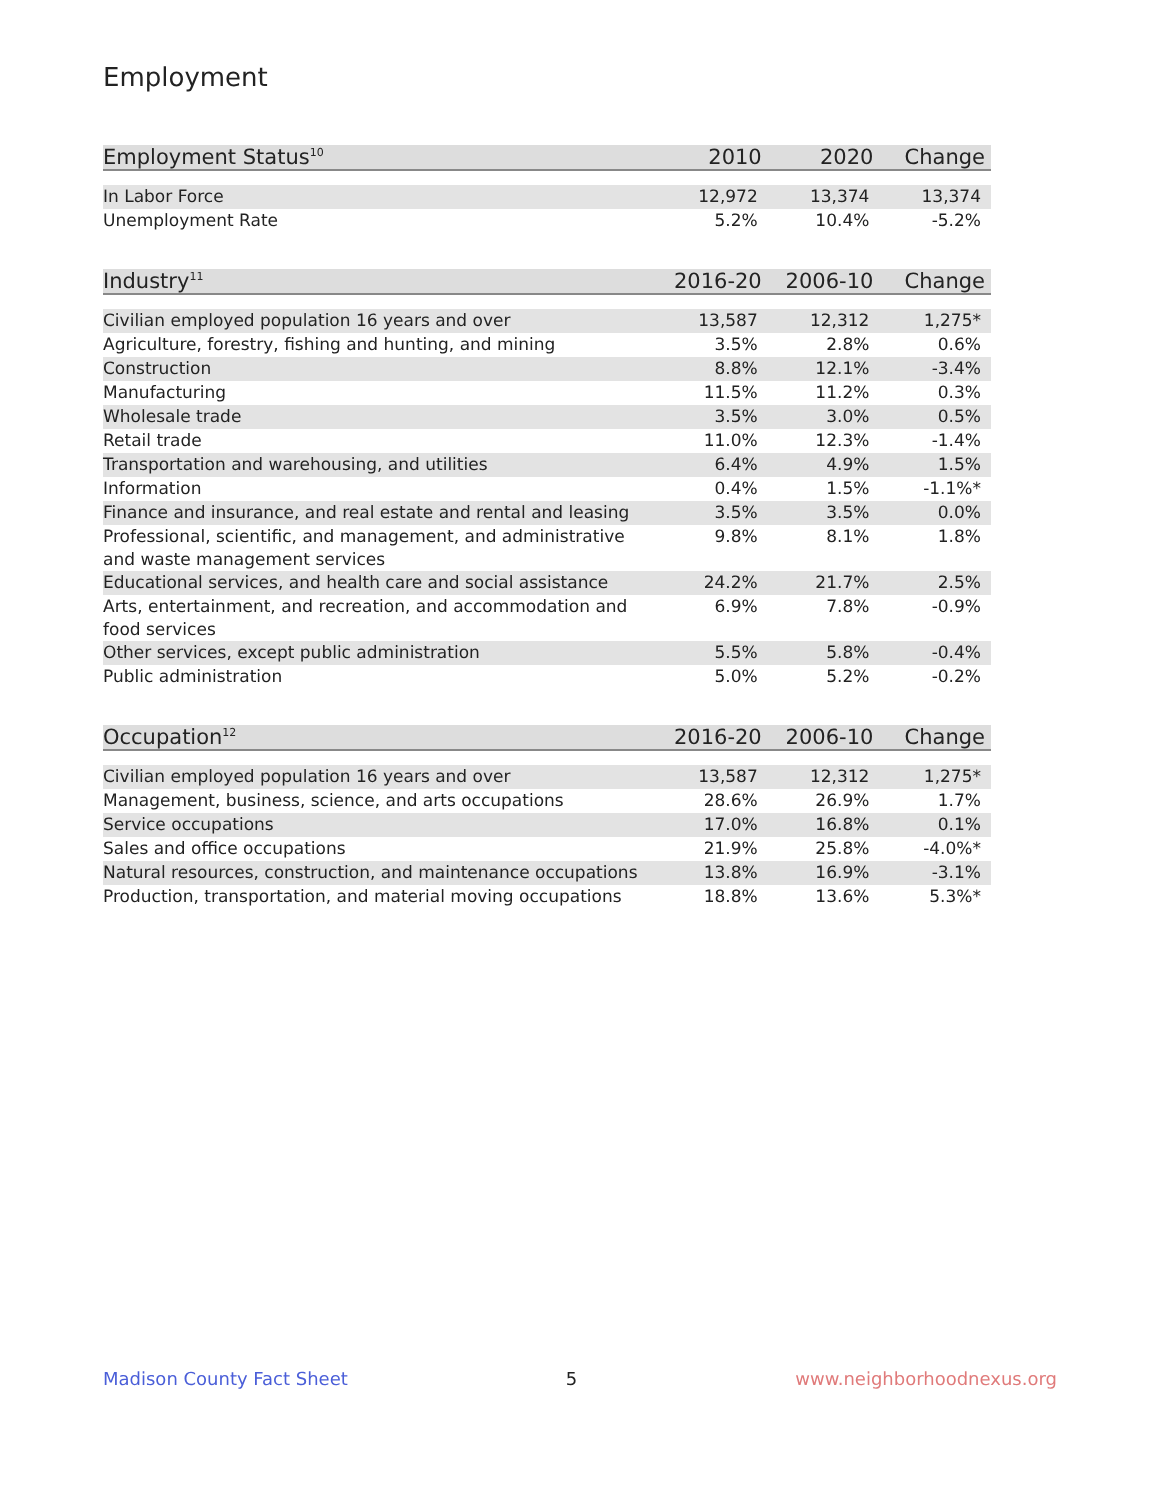Employment
| Employment Status<sup>10</sup> | 2010 | 2020 | Change |
| --- | --- | --- | --- |
| In Labor Force | 12,972 | 13,374 | 13,374 |
| Unemployment Rate | 5.2% | 10.4% | -5.2% |
| Industry<sup>11</sup> | 2016-20 | 2006-10 | Change |
| --- | --- | --- | --- |
| Civilian employed population 16 years and over | 13,587 | 12,312 | 1,275* |
| Agriculture, forestry, fishing and hunting, and mining | 3.5% | 2.8% | 0.6% |
| Construction | 8.8% | 12.1% | -3.4% |
| Manufacturing | 11.5% | 11.2% | 0.3% |
| Wholesale trade | 3.5% | 3.0% | 0.5% |
| Retail trade | 11.0% | 12.3% | -1.4% |
| Transportation and warehousing, and utilities | 6.4% | 4.9% | 1.5% |
| Information | 0.4% | 1.5% | -1.1%* |
| Finance and insurance, and real estate and rental and leasing | 3.5% | 3.5% | 0.0% |
| Professional, scientific, and management, and administrative and waste management services | 9.8% | 8.1% | 1.8% |
| Educational services, and health care and social assistance | 24.2% | 21.7% | 2.5% |
| Arts, entertainment, and recreation, and accommodation and food services | 6.9% | 7.8% | -0.9% |
| Other services, except public administration | 5.5% | 5.8% | -0.4% |
| Public administration | 5.0% | 5.2% | -0.2% |
| Occupation<sup>12</sup> | 2016-20 | 2006-10 | Change |
| --- | --- | --- | --- |
| Civilian employed population 16 years and over | 13,587 | 12,312 | 1,275* |
| Management, business, science, and arts occupations | 28.6% | 26.9% | 1.7% |
| Service occupations | 17.0% | 16.8% | 0.1% |
| Sales and office occupations | 21.9% | 25.8% | -4.0%* |
| Natural resources, construction, and maintenance occupations | 13.8% | 16.9% | -3.1% |
| Production, transportation, and material moving occupations | 18.8% | 13.6% | 5.3%* |
Madison County Fact Sheet 5 www.neighborhoodnexus.org